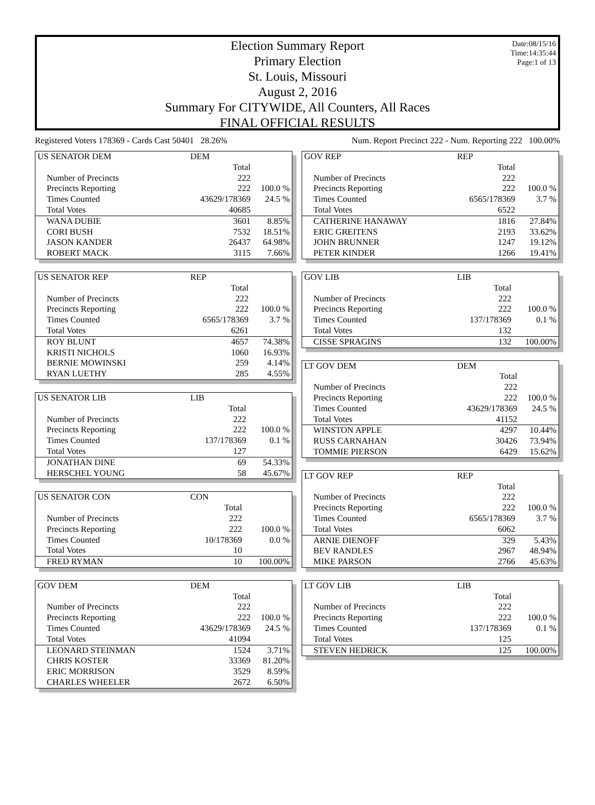Date:08/15/16
Time:14:35:44
Page:1 of 13
Election Summary Report
Primary Election
St. Louis, Missouri
August 2, 2016
Summary For CITYWIDE, All Counters, All Races
FINAL OFFICIAL RESULTS
Registered Voters 178369 - Cards Cast 50401 28.26% Num. Report Precinct 222 - Num. Reporting 222 100.00%
| US SENATOR DEM | DEM | |
| | Total | |
| Number of Precincts | 222 | |
| Precincts Reporting | 222 | 100.0 % |
| Times Counted | 43629/178369 | 24.5 % |
| Total Votes | 40685 | |
| WANA DUBIE | 3601 | 8.85% |
| CORI BUSH | 7532 | 18.51% |
| JASON KANDER | 26437 | 64.98% |
| ROBERT MACK | 3115 | 7.66% |
| US SENATOR REP | REP | |
| | Total | |
| Number of Precincts | 222 | |
| Precincts Reporting | 222 | 100.0 % |
| Times Counted | 6565/178369 | 3.7 % |
| Total Votes | 6261 | |
| ROY BLUNT | 4657 | 74.38% |
| KRISTI NICHOLS | 1060 | 16.93% |
| BERNIE MOWINSKI | 259 | 4.14% |
| RYAN LUETHY | 285 | 4.55% |
| US SENATOR LIB | LIB | |
| | Total | |
| Number of Precincts | 222 | |
| Precincts Reporting | 222 | 100.0 % |
| Times Counted | 137/178369 | 0.1 % |
| Total Votes | 127 | |
| JONATHAN DINE | 69 | 54.33% |
| HERSCHEL YOUNG | 58 | 45.67% |
| US SENATOR CON | CON | |
| | Total | |
| Number of Precincts | 222 | |
| Precincts Reporting | 222 | 100.0 % |
| Times Counted | 10/178369 | 0.0 % |
| Total Votes | 10 | |
| FRED RYMAN | 10 | 100.00% |
| GOV DEM | DEM | |
| | Total | |
| Number of Precincts | 222 | |
| Precincts Reporting | 222 | 100.0 % |
| Times Counted | 43629/178369 | 24.5 % |
| Total Votes | 41094 | |
| LEONARD STEINMAN | 1524 | 3.71% |
| CHRIS KOSTER | 33369 | 81.20% |
| ERIC MORRISON | 3529 | 8.59% |
| CHARLES WHEELER | 2672 | 6.50% |
| GOV REP | REP | |
| | Total | |
| Number of Precincts | 222 | |
| Precincts Reporting | 222 | 100.0 % |
| Times Counted | 6565/178369 | 3.7 % |
| Total Votes | 6522 | |
| CATHERINE HANAWAY | 1816 | 27.84% |
| ERIC GREITENS | 2193 | 33.62% |
| JOHN BRUNNER | 1247 | 19.12% |
| PETER KINDER | 1266 | 19.41% |
| GOV LIB | LIB | |
| | Total | |
| Number of Precincts | 222 | |
| Precincts Reporting | 222 | 100.0 % |
| Times Counted | 137/178369 | 0.1 % |
| Total Votes | 132 | |
| CISSE SPRAGINS | 132 | 100.00% |
| LT GOV DEM | DEM | |
| | Total | |
| Number of Precincts | 222 | |
| Precincts Reporting | 222 | 100.0 % |
| Times Counted | 43629/178369 | 24.5 % |
| Total Votes | 41152 | |
| WINSTON APPLE | 4297 | 10.44% |
| RUSS CARNAHAN | 30426 | 73.94% |
| TOMMIE PIERSON | 6429 | 15.62% |
| LT GOV REP | REP | |
| | Total | |
| Number of Precincts | 222 | |
| Precincts Reporting | 222 | 100.0 % |
| Times Counted | 6565/178369 | 3.7 % |
| Total Votes | 6062 | |
| ARNIE DIENOFF | 329 | 5.43% |
| BEV RANDLES | 2967 | 48.94% |
| MIKE PARSON | 2766 | 45.63% |
| LT GOV LIB | LIB | |
| | Total | |
| Number of Precincts | 222 | |
| Precincts Reporting | 222 | 100.0 % |
| Times Counted | 137/178369 | 0.1 % |
| Total Votes | 125 | |
| STEVEN HEDRICK | 125 | 100.00% |